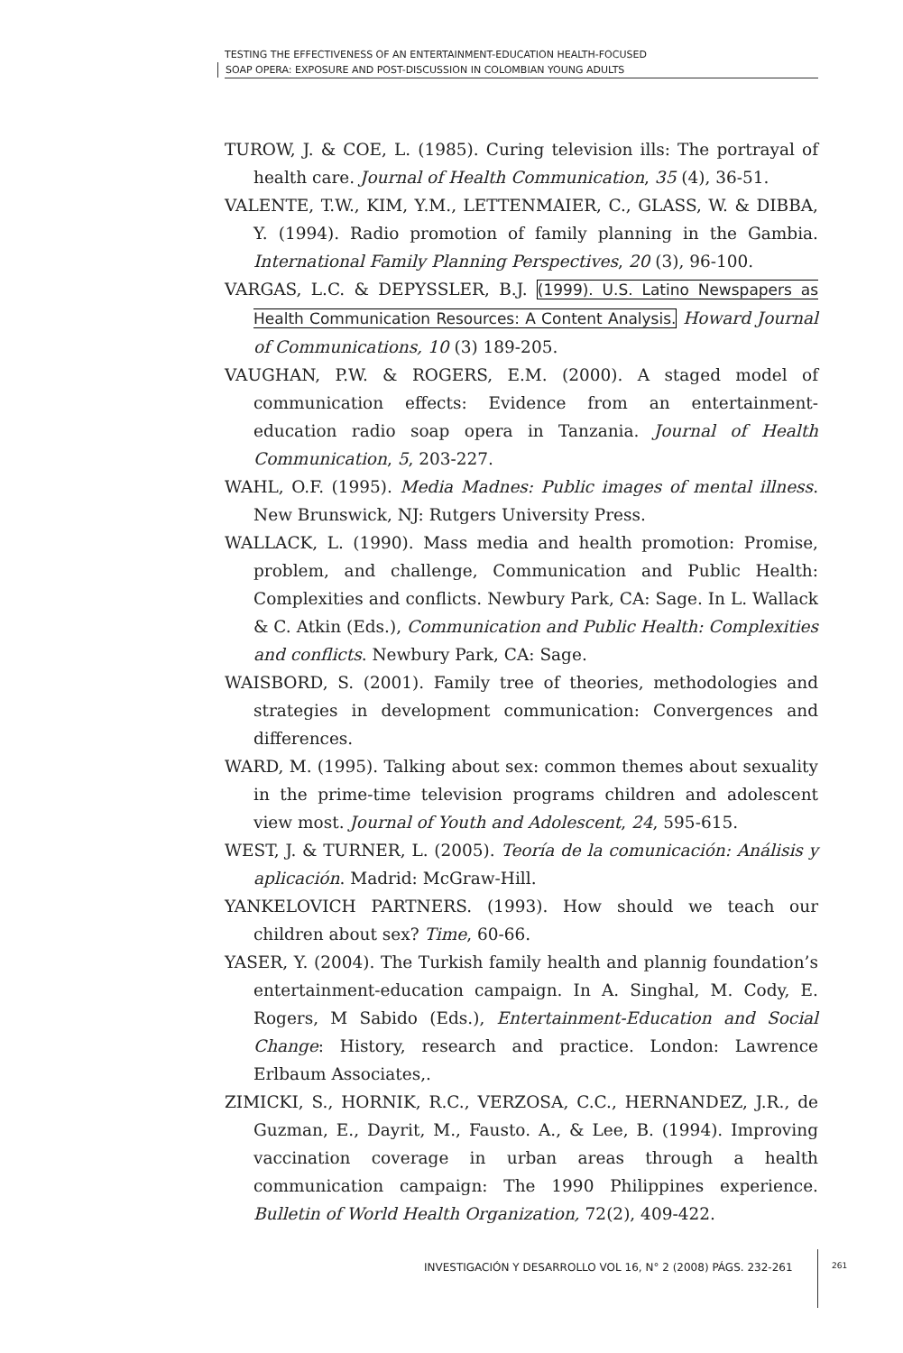TESTING THE EFFECTIVENESS OF AN ENTERTAINMENT-EDUCATION HEALTH-FOCUSED
SOAP OPERA: EXPOSURE AND POST-DISCUSSION IN COLOMBIAN YOUNG ADULTS
TUROW, J. & COE, L. (1985). Curing television ills: The portrayal of health care. Journal of Health Communication, 35 (4), 36-51.
VALENTE, T.W., KIM, Y.M., LETTENMAIER, C., GLASS, W. & DIBBA, Y. (1994). Radio promotion of family planning in the Gambia. International Family Planning Perspectives, 20 (3), 96-100.
VARGAS, L.C. & DEPYSSLER, B.J. (1999). U.S. Latino Newspapers as Health Communication Resources: A Content Analysis. Howard Journal of Communications, 10 (3) 189-205.
VAUGHAN, P.W. & ROGERS, E.M. (2000). A staged model of communication effects: Evidence from an entertainment-education radio soap opera in Tanzania. Journal of Health Communication, 5, 203-227.
WAHL, O.F. (1995). Media Madnes: Public images of mental illness. New Brunswick, NJ: Rutgers University Press.
WALLACK, L. (1990). Mass media and health promotion: Promise, problem, and challenge, Communication and Public Health: Complexities and conflicts. Newbury Park, CA: Sage. In L. Wallack & C. Atkin (Eds.), Communication and Public Health: Complexities and conflicts. Newbury Park, CA: Sage.
WAISBORD, S. (2001). Family tree of theories, methodologies and strategies in development communication: Convergences and differences.
WARD, M. (1995). Talking about sex: common themes about sexuality in the prime-time television programs children and adolescent view most. Journal of Youth and Adolescent, 24, 595-615.
WEST, J. & TURNER, L. (2005). Teoría de la comunicación: Análisis y aplicación. Madrid: McGraw-Hill.
YANKELOVICH PARTNERS. (1993). How should we teach our children about sex? Time, 60-66.
YASER, Y. (2004). The Turkish family health and plannig foundation’s entertainment-education campaign. In A. Singhal, M. Cody, E. Rogers, M Sabido (Eds.), Entertainment-Education and Social Change: History, research and practice. London: Lawrence Erlbaum Associates,.
ZIMICKI, S., HORNIK, R.C., VERZOSA, C.C., HERNANDEZ, J.R., de Guzman, E., Dayrit, M., Fausto. A., & Lee, B. (1994). Improving vaccination coverage in urban areas through a health communication campaign: The 1990 Philippines experience. Bulletin of World Health Organization, 72(2), 409-422.
INVESTIGACIÓN Y DESARROLLO VOL 16, N° 2 (2008) PÁGS. 232-261
261